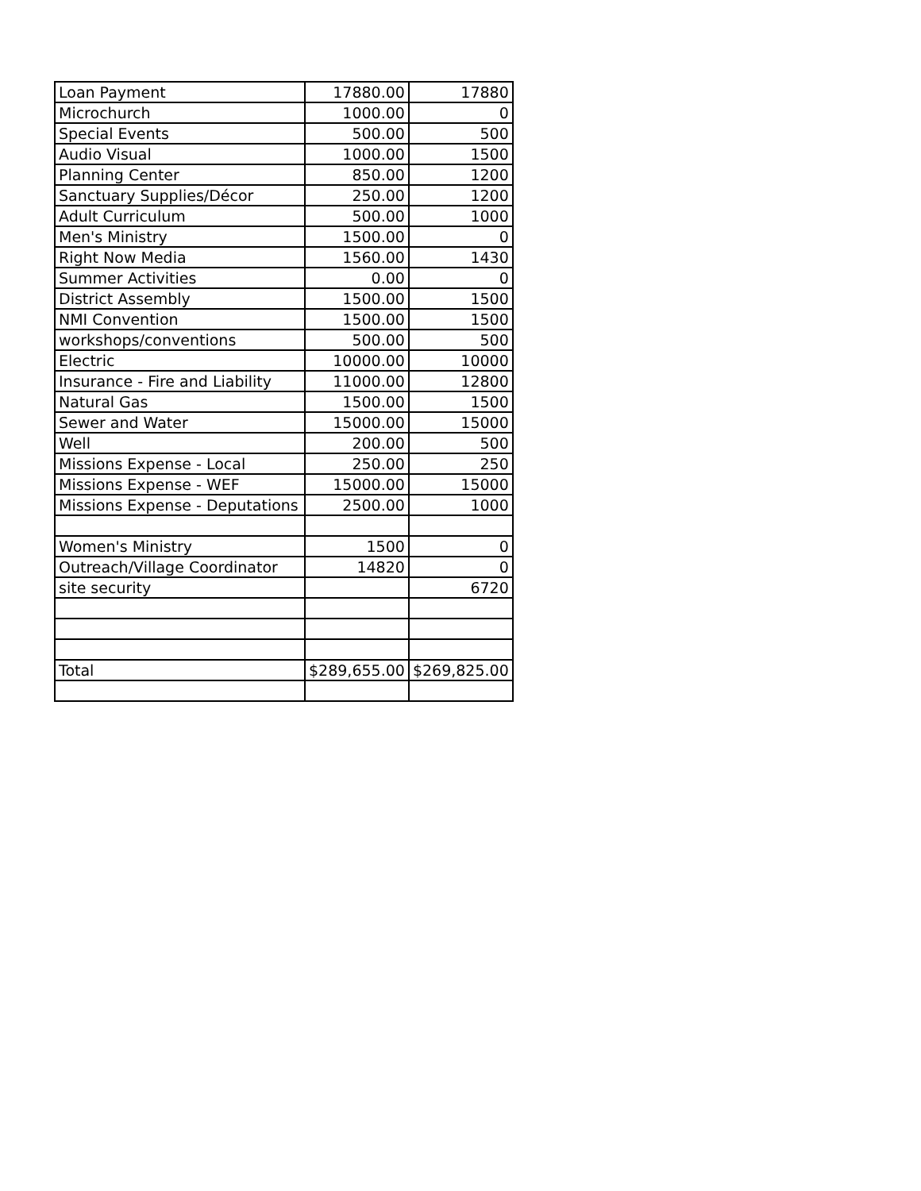| Loan Payment | 17880.00 | 17880 |
| Microchurch | 1000.00 | 0 |
| Special Events | 500.00 | 500 |
| Audio Visual | 1000.00 | 1500 |
| Planning Center | 850.00 | 1200 |
| Sanctuary Supplies/Décor | 250.00 | 1200 |
| Adult Curriculum | 500.00 | 1000 |
| Men's Ministry | 1500.00 | 0 |
| Right Now Media | 1560.00 | 1430 |
| Summer Activities | 0.00 | 0 |
| District Assembly | 1500.00 | 1500 |
| NMI Convention | 1500.00 | 1500 |
| workshops/conventions | 500.00 | 500 |
| Electric | 10000.00 | 10000 |
| Insurance - Fire and Liability | 11000.00 | 12800 |
| Natural Gas | 1500.00 | 1500 |
| Sewer and Water | 15000.00 | 15000 |
| Well | 200.00 | 500 |
| Missions Expense - Local | 250.00 | 250 |
| Missions Expense - WEF | 15000.00 | 15000 |
| Missions Expense - Deputations | 2500.00 | 1000 |
| Women's Ministry | 1500 | 0 |
| Outreach/Village Coordinator | 14820 | 0 |
| site security | | 6720 |
| Total | $289,655.00 | $269,825.00 |